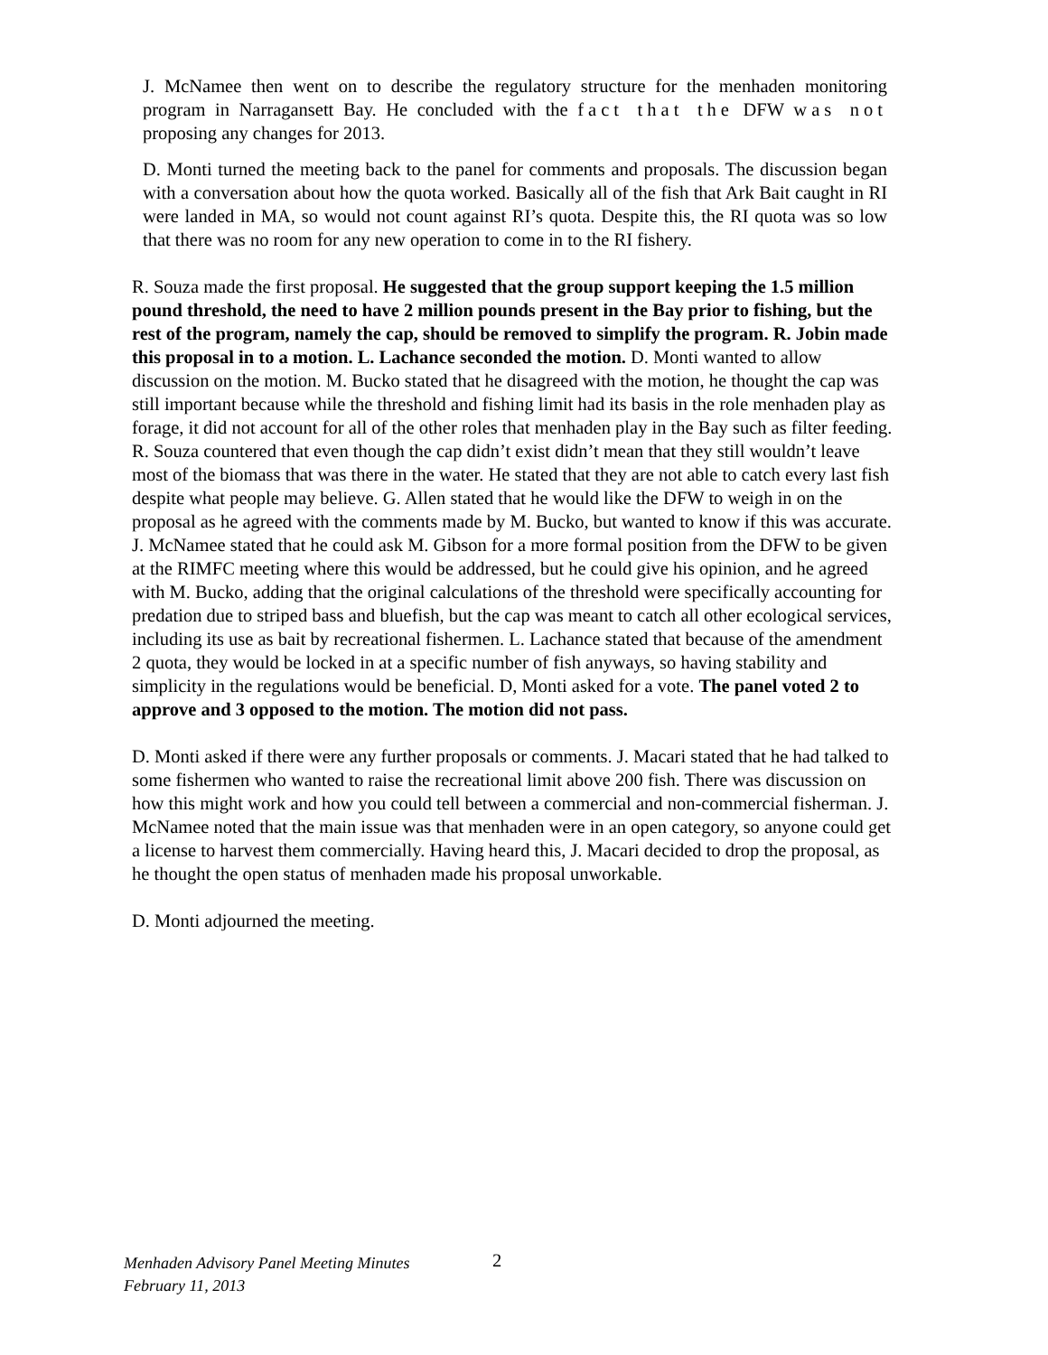J. McNamee then went on to describe the regulatory structure for the menhaden monitoring program in Narragansett Bay. He concluded with the fact that the DFW was not proposing any changes for 2013.
D. Monti turned the meeting back to the panel for comments and proposals. The discussion began with a conversation about how the quota worked. Basically all of the fish that Ark Bait caught in RI were landed in MA, so would not count against RI’s quota. Despite this, the RI quota was so low that there was no room for any new operation to come in to the RI fishery.
R. Souza made the first proposal. He suggested that the group support keeping the 1.5 million pound threshold, the need to have 2 million pounds present in the Bay prior to fishing, but the rest of the program, namely the cap, should be removed to simplify the program. R. Jobin made this proposal in to a motion. L. Lachance seconded the motion. D. Monti wanted to allow discussion on the motion. M. Bucko stated that he disagreed with the motion, he thought the cap was still important because while the threshold and fishing limit had its basis in the role menhaden play as forage, it did not account for all of the other roles that menhaden play in the Bay such as filter feeding. R. Souza countered that even though the cap didn’t exist didn’t mean that they still wouldn’t leave most of the biomass that was there in the water. He stated that they are not able to catch every last fish despite what people may believe. G. Allen stated that he would like the DFW to weigh in on the proposal as he agreed with the comments made by M. Bucko, but wanted to know if this was accurate. J. McNamee stated that he could ask M. Gibson for a more formal position from the DFW to be given at the RIMFC meeting where this would be addressed, but he could give his opinion, and he agreed with M. Bucko, adding that the original calculations of the threshold were specifically accounting for predation due to striped bass and bluefish, but the cap was meant to catch all other ecological services, including its use as bait by recreational fishermen. L. Lachance stated that because of the amendment 2 quota, they would be locked in at a specific number of fish anyways, so having stability and simplicity in the regulations would be beneficial. D, Monti asked for a vote. The panel voted 2 to approve and 3 opposed to the motion. The motion did not pass.
D. Monti asked if there were any further proposals or comments. J. Macari stated that he had talked to some fishermen who wanted to raise the recreational limit above 200 fish. There was discussion on how this might work and how you could tell between a commercial and non-commercial fisherman. J. McNamee noted that the main issue was that menhaden were in an open category, so anyone could get a license to harvest them commercially. Having heard this, J. Macari decided to drop the proposal, as he thought the open status of menhaden made his proposal unworkable.
D. Monti adjourned the meeting.
Menhaden Advisory Panel Meeting Minutes
February 11, 2013
2